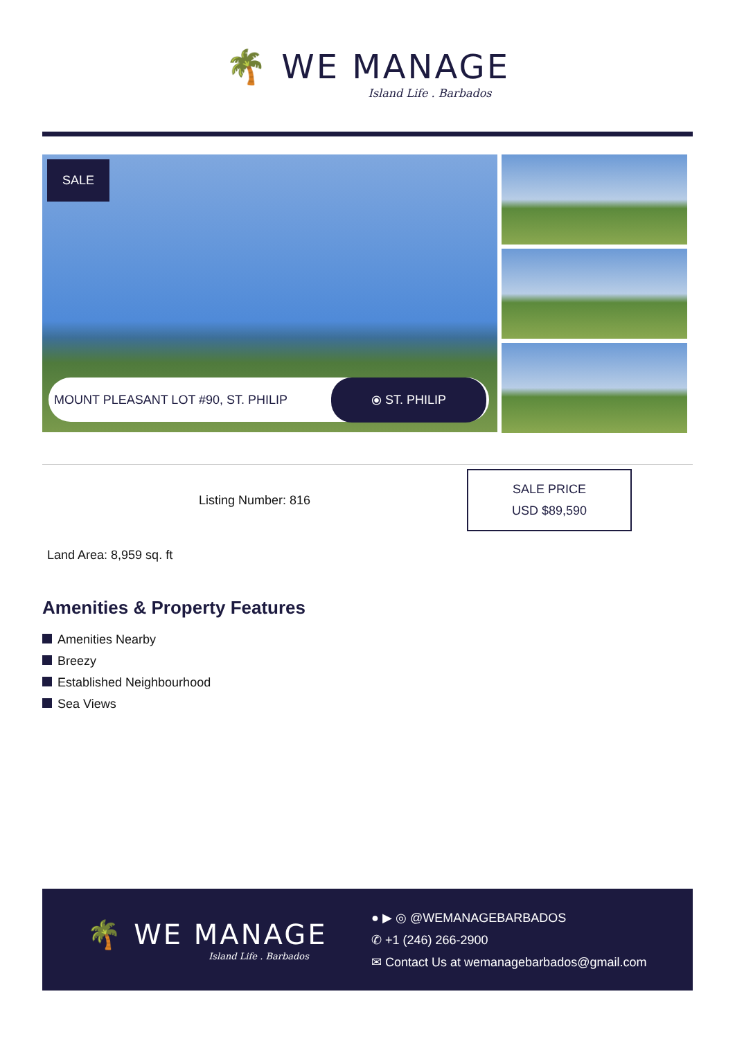🌴 WE MANAGE
Island Life . Barbados
SALE
MOUNT PLEASANT LOT #90, ST. PHILIP ⦿ ST. PHILIP
Listing Number: 816
SALE PRICE
USD $89,590
Land Area: 8,959 sq. ft
Amenities & Property Features
Amenities Nearby
Breezy
Established Neighbourhood
Sea Views
🌴 WE MANAGE
Island Life . Barbados
● ▶ ◎ @WEMANAGEBARBADOS
✆ +1 (246) 266-2900
✉ Contact Us at wemanagebarbados@gmail.com